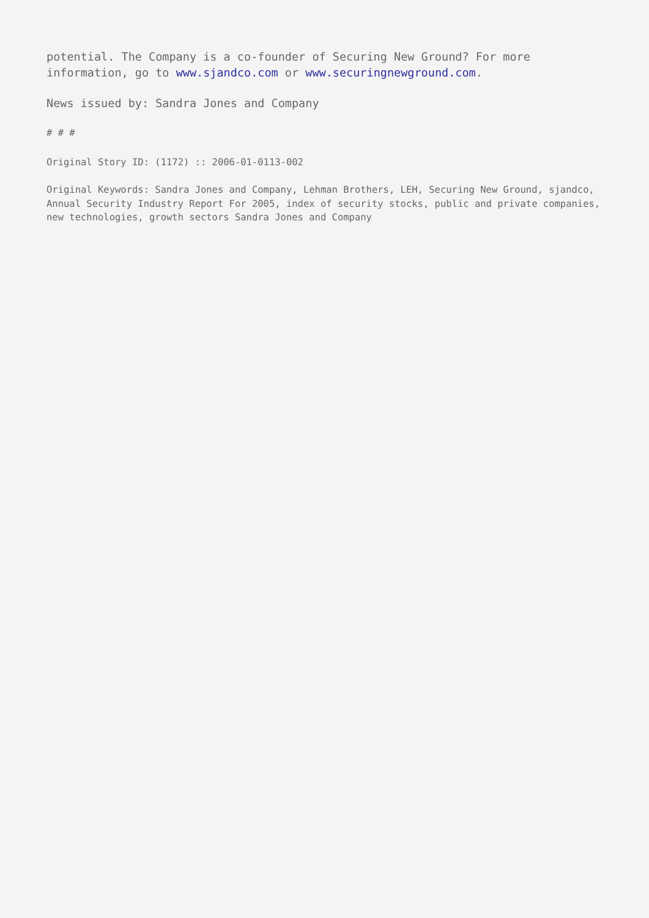potential. The Company is a co-founder of Securing New Ground? For more information, go to www.sjandco.com or www.securingnewground.com.
News issued by: Sandra Jones and Company
# # #
Original Story ID: (1172) :: 2006-01-0113-002
Original Keywords: Sandra Jones and Company, Lehman Brothers, LEH, Securing New Ground, sjandco, Annual Security Industry Report For 2005, index of security stocks, public and private companies, new technologies, growth sectors Sandra Jones and Company